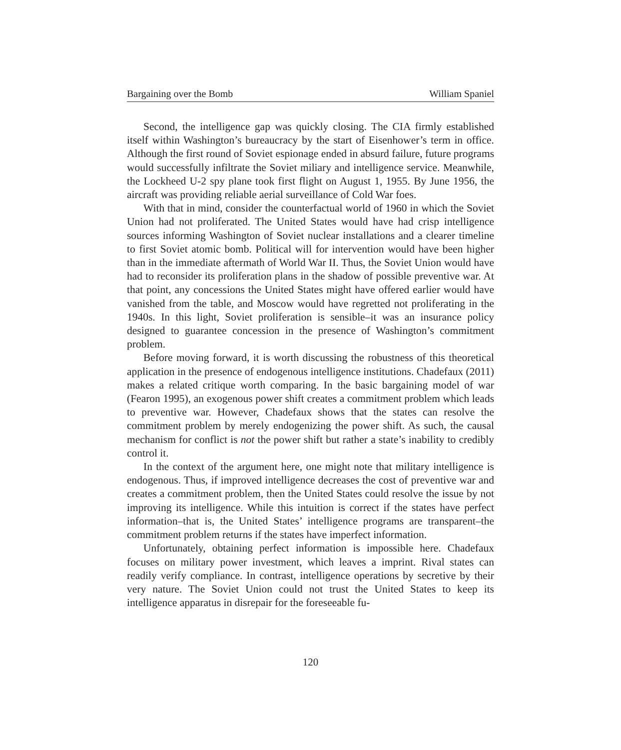Bargaining over the Bomb William Spaniel
Second, the intelligence gap was quickly closing. The CIA firmly established itself within Washington’s bureaucracy by the start of Eisenhower’s term in office. Although the first round of Soviet espionage ended in absurd failure, future programs would successfully infiltrate the Soviet miliary and intelligence service. Meanwhile, the Lockheed U-2 spy plane took first flight on August 1, 1955. By June 1956, the aircraft was providing reliable aerial surveillance of Cold War foes.
With that in mind, consider the counterfactual world of 1960 in which the Soviet Union had not proliferated. The United States would have had crisp intelligence sources informing Washington of Soviet nuclear installations and a clearer timeline to first Soviet atomic bomb. Political will for intervention would have been higher than in the immediate aftermath of World War II. Thus, the Soviet Union would have had to reconsider its proliferation plans in the shadow of possible preventive war. At that point, any concessions the United States might have offered earlier would have vanished from the table, and Moscow would have regretted not proliferating in the 1940s. In this light, Soviet proliferation is sensible–it was an insurance policy designed to guarantee concession in the presence of Washington’s commitment problem.
Before moving forward, it is worth discussing the robustness of this theoretical application in the presence of endogenous intelligence institutions. Chadefaux (2011) makes a related critique worth comparing. In the basic bargaining model of war (Fearon 1995), an exogenous power shift creates a commitment problem which leads to preventive war. However, Chadefaux shows that the states can resolve the commitment problem by merely endogenizing the power shift. As such, the causal mechanism for conflict is not the power shift but rather a state’s inability to credibly control it.
In the context of the argument here, one might note that military intelligence is endogenous. Thus, if improved intelligence decreases the cost of preventive war and creates a commitment problem, then the United States could resolve the issue by not improving its intelligence. While this intuition is correct if the states have perfect information–that is, the United States’ intelligence programs are transparent–the commitment problem returns if the states have imperfect information.
Unfortunately, obtaining perfect information is impossible here. Chadefaux focuses on military power investment, which leaves a imprint. Rival states can readily verify compliance. In contrast, intelligence operations by secretive by their very nature. The Soviet Union could not trust the United States to keep its intelligence apparatus in disrepair for the foreseeable fu-
120